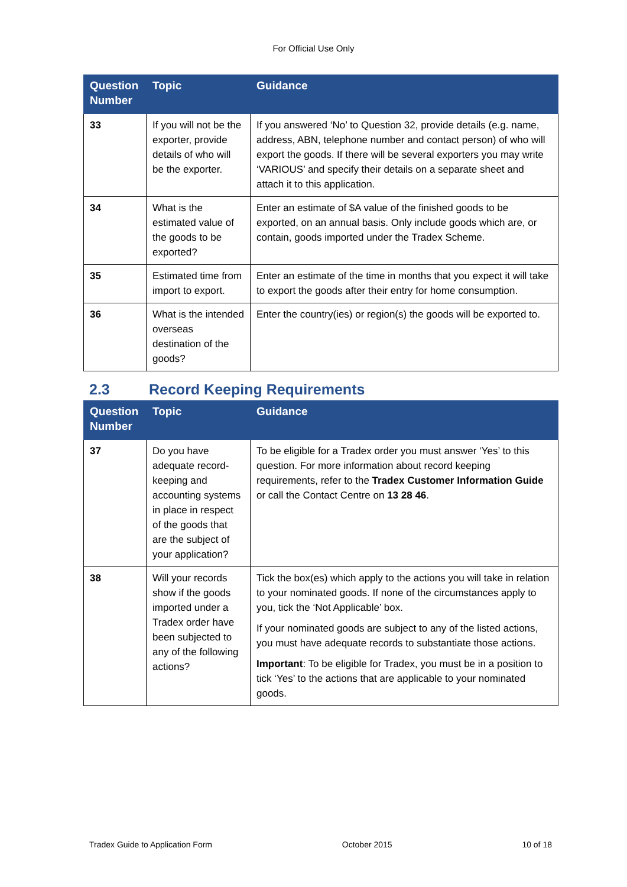For Official Use Only
| Question Number | Topic | Guidance |
| --- | --- | --- |
| 33 | If you will not be the exporter, provide details of who will be the exporter. | If you answered ‘No’ to Question 32, provide details (e.g. name, address, ABN, telephone number and contact person) of who will export the goods. If there will be several exporters you may write ‘VARIOUS’ and specify their details on a separate sheet and attach it to this application. |
| 34 | What is the estimated value of the goods to be exported? | Enter an estimate of $A value of the finished goods to be exported, on an annual basis. Only include goods which are, or contain, goods imported under the Tradex Scheme. |
| 35 | Estimated time from import to export. | Enter an estimate of the time in months that you expect it will take to export the goods after their entry for home consumption. |
| 36 | What is the intended overseas destination of the goods? | Enter the country(ies) or region(s) the goods will be exported to. |
2.3 Record Keeping Requirements
| Question Number | Topic | Guidance |
| --- | --- | --- |
| 37 | Do you have adequate record-keeping and accounting systems in place in respect of the goods that are the subject of your application? | To be eligible for a Tradex order you must answer ‘Yes’ to this question. For more information about record keeping requirements, refer to the Tradex Customer Information Guide or call the Contact Centre on 13 28 46 . |
| 38 | Will your records show if the goods imported under a Tradex order have been subjected to any of the following actions? | Tick the box(es) which apply to the actions you will take in relation to your nominated goods. If none of the circumstances apply to you, tick the ‘Not Applicable’ box. If your nominated goods are subject to any of the listed actions, you must have adequate records to substantiate those actions. Important : To be eligible for Tradex, you must be in a position to tick ‘Yes’ to the actions that are applicable to your nominated goods. |
Tradex Guide to Application Form October 2015 10 of 18